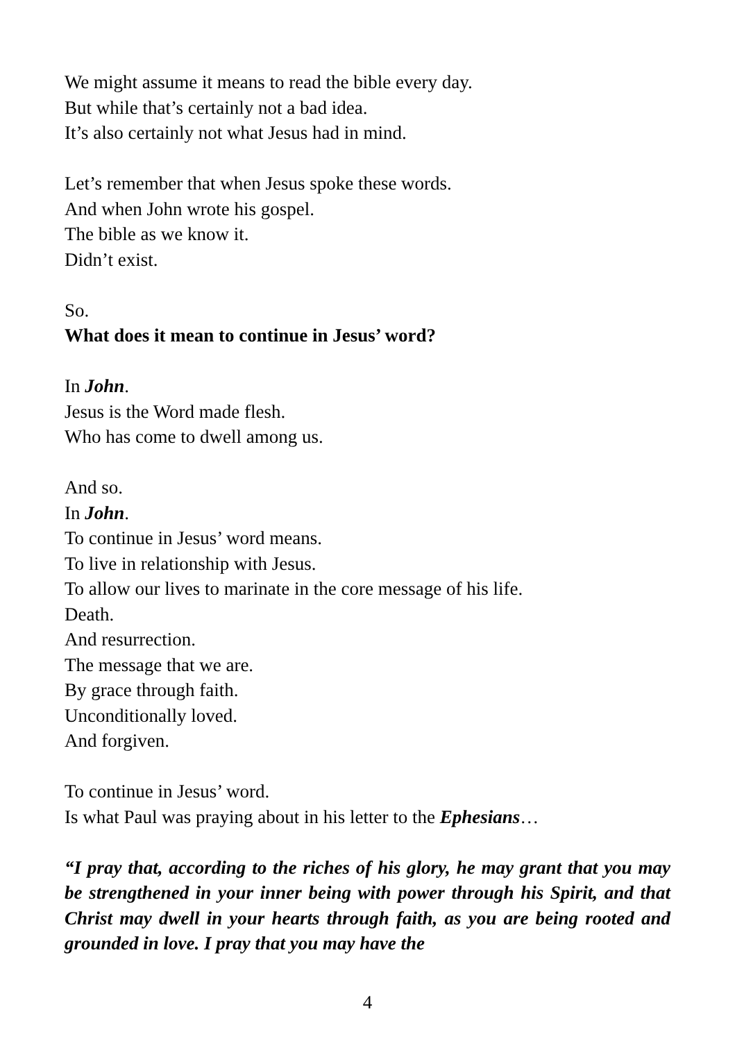We might assume it means to read the bible every day.
But while that’s certainly not a bad idea.
It’s also certainly not what Jesus had in mind.
Let’s remember that when Jesus spoke these words.
And when John wrote his gospel.
The bible as we know it.
Didn’t exist.
So.
What does it mean to continue in Jesus’ word?
In John.
Jesus is the Word made flesh.
Who has come to dwell among us.
And so.
In John.
To continue in Jesus’ word means.
To live in relationship with Jesus.
To allow our lives to marinate in the core message of his life.
Death.
And resurrection.
The message that we are.
By grace through faith.
Unconditionally loved.
And forgiven.
To continue in Jesus’ word.
Is what Paul was praying about in his letter to the Ephesians…
“I pray that, according to the riches of his glory, he may grant that you may be strengthened in your inner being with power through his Spirit, and that Christ may dwell in your hearts through faith, as you are being rooted and grounded in love. I pray that you may have the
4